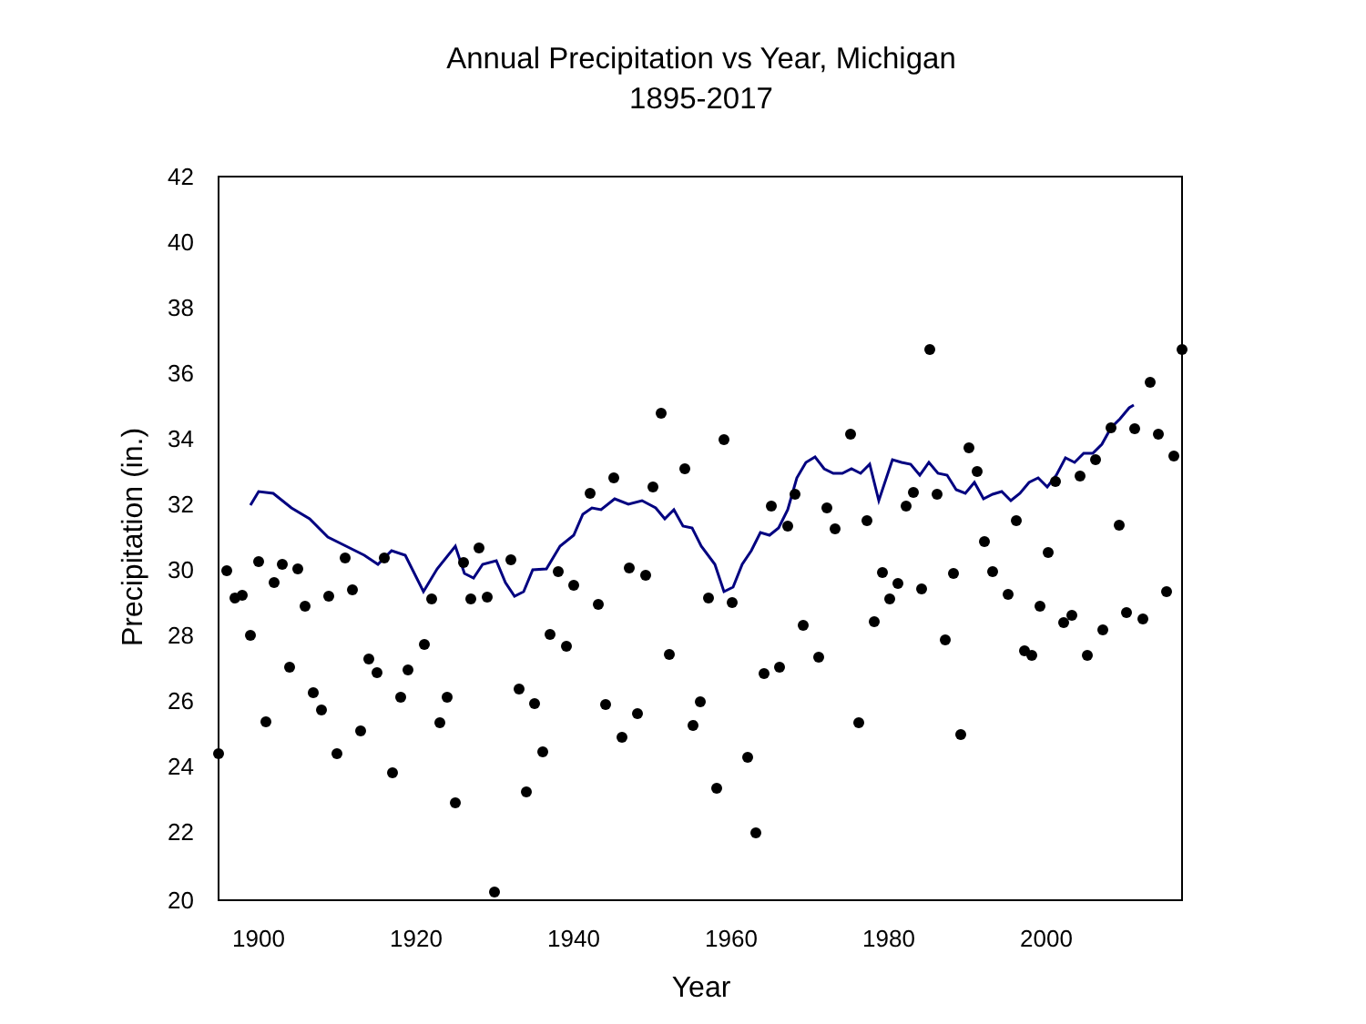Annual Precipitation vs Year, Michigan
1895-2017
42
40
38
36
34
32
30
28
26
24
22
20
1900
1920
1940
1960
1980
2000
Year
Precipitation (in.)